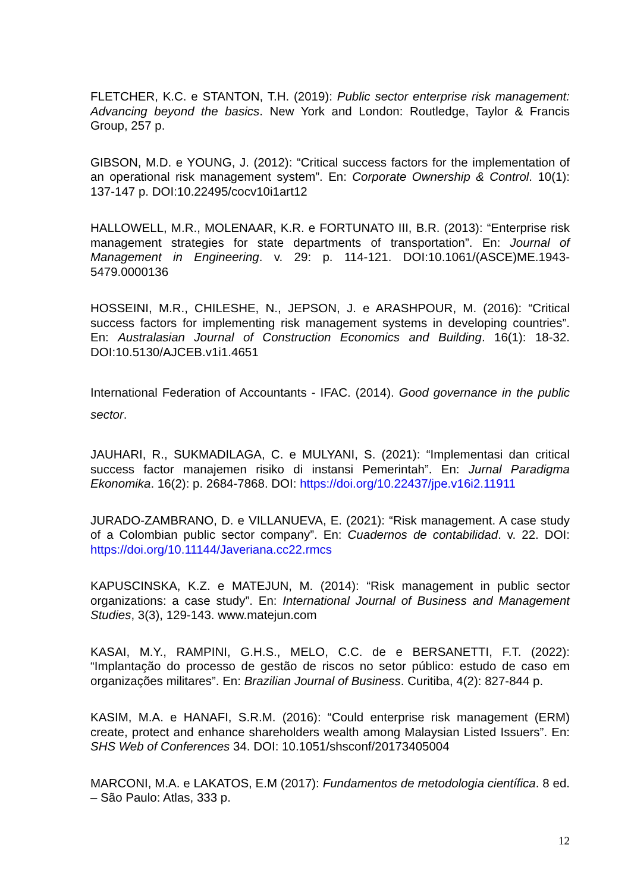FLETCHER, K.C. e STANTON, T.H. (2019): Public sector enterprise risk management: Advancing beyond the basics. New York and London: Routledge, Taylor & Francis Group, 257 p.
GIBSON, M.D. e YOUNG, J. (2012): “Critical success factors for the implementation of an operational risk management system”. En: Corporate Ownership & Control. 10(1): 137-147 p. DOI:10.22495/cocv10i1art12
HALLOWELL, M.R., MOLENAAR, K.R. e FORTUNATO III, B.R. (2013): “Enterprise risk management strategies for state departments of transportation”. En: Journal of Management in Engineering. v. 29: p. 114-121. DOI:10.1061/(ASCE)ME.1943-5479.0000136
HOSSEINI, M.R., CHILESHE, N., JEPSON, J. e ARASHPOUR, M. (2016): “Critical success factors for implementing risk management systems in developing countries”. En: Australasian Journal of Construction Economics and Building. 16(1): 18-32. DOI:10.5130/AJCEB.v1i1.4651
International Federation of Accountants - IFAC. (2014). Good governance in the public sector.
JAUHARI, R., SUKMADILAGA, C. e MULYANI, S. (2021): “Implementasi dan critical success factor manajemen risiko di instansi Pemerintah”. En: Jurnal Paradigma Ekonomika. 16(2): p. 2684-7868. DOI: https://doi.org/10.22437/jpe.v16i2.11911
JURADO-ZAMBRANO, D. e VILLANUEVA, E. (2021): “Risk management. A case study of a Colombian public sector company”. En: Cuadernos de contabilidad. v. 22. DOI: https://doi.org/10.11144/Javeriana.cc22.rmcs
KAPUSCINSKA, K.Z. e MATEJUN, M. (2014): “Risk management in public sector organizations: a case study”. En: International Journal of Business and Management Studies, 3(3), 129-143. www.matejun.com
KASAI, M.Y., RAMPINI, G.H.S., MELO, C.C. de e BERSANETTI, F.T. (2022): “Implantação do processo de gestão de riscos no setor público: estudo de caso em organizações militares”. En: Brazilian Journal of Business. Curitiba, 4(2): 827-844 p.
KASIM, M.A. e HANAFI, S.R.M. (2016): “Could enterprise risk management (ERM) create, protect and enhance shareholders wealth among Malaysian Listed Issuers”. En: SHS Web of Conferences 34. DOI: 10.1051/shsconf/20173405004
MARCONI, M.A. e LAKATOS, E.M (2017): Fundamentos de metodologia científica. 8 ed. – São Paulo: Atlas, 333 p.
12